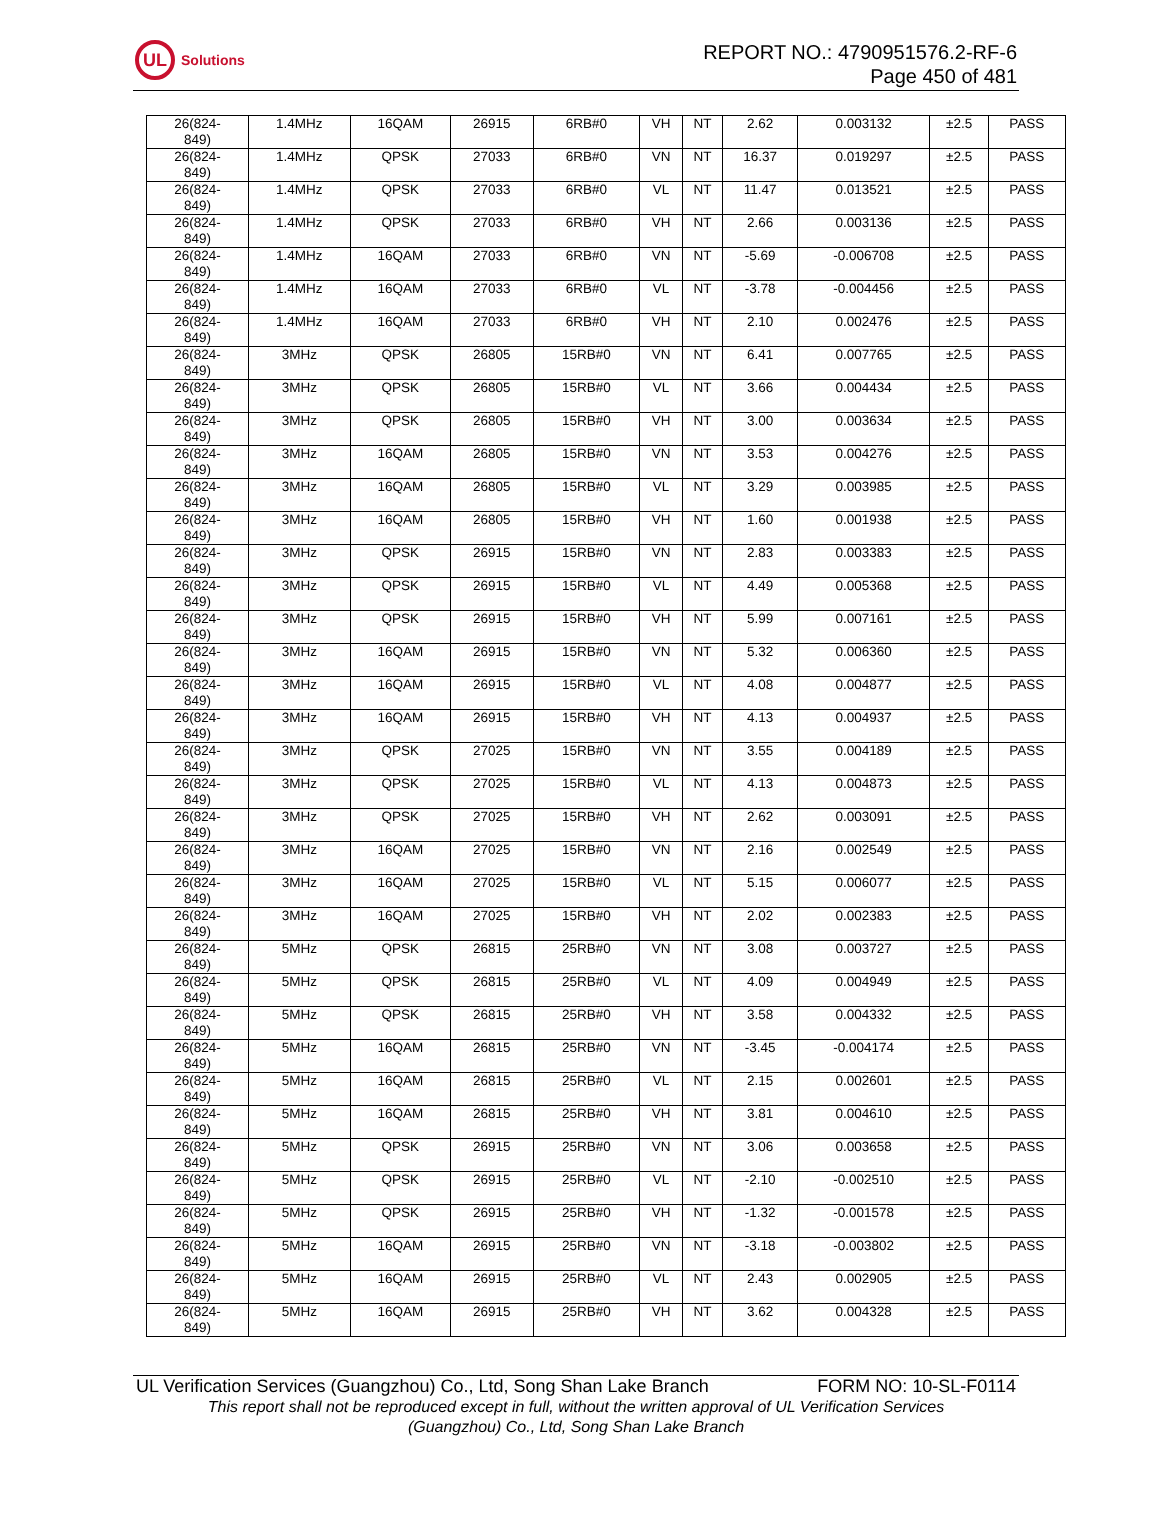UL
Solutions
REPORT NO.: 4790951576.2-RF-6
Page 450 of 481
| 26(824- 849) | 1.4MHz | 16QAM | 26915 | 6RB#0 | VH | NT | 2.62 | 0.003132 | ±2.5 | PASS |
| 26(824- 849) | 1.4MHz | QPSK | 27033 | 6RB#0 | VN | NT | 16.37 | 0.019297 | ±2.5 | PASS |
| 26(824- 849) | 1.4MHz | QPSK | 27033 | 6RB#0 | VL | NT | 11.47 | 0.013521 | ±2.5 | PASS |
| 26(824- 849) | 1.4MHz | QPSK | 27033 | 6RB#0 | VH | NT | 2.66 | 0.003136 | ±2.5 | PASS |
| 26(824- 849) | 1.4MHz | 16QAM | 27033 | 6RB#0 | VN | NT | -5.69 | -0.006708 | ±2.5 | PASS |
| 26(824- 849) | 1.4MHz | 16QAM | 27033 | 6RB#0 | VL | NT | -3.78 | -0.004456 | ±2.5 | PASS |
| 26(824- 849) | 1.4MHz | 16QAM | 27033 | 6RB#0 | VH | NT | 2.10 | 0.002476 | ±2.5 | PASS |
| 26(824- 849) | 3MHz | QPSK | 26805 | 15RB#0 | VN | NT | 6.41 | 0.007765 | ±2.5 | PASS |
| 26(824- 849) | 3MHz | QPSK | 26805 | 15RB#0 | VL | NT | 3.66 | 0.004434 | ±2.5 | PASS |
| 26(824- 849) | 3MHz | QPSK | 26805 | 15RB#0 | VH | NT | 3.00 | 0.003634 | ±2.5 | PASS |
| 26(824- 849) | 3MHz | 16QAM | 26805 | 15RB#0 | VN | NT | 3.53 | 0.004276 | ±2.5 | PASS |
| 26(824- 849) | 3MHz | 16QAM | 26805 | 15RB#0 | VL | NT | 3.29 | 0.003985 | ±2.5 | PASS |
| 26(824- 849) | 3MHz | 16QAM | 26805 | 15RB#0 | VH | NT | 1.60 | 0.001938 | ±2.5 | PASS |
| 26(824- 849) | 3MHz | QPSK | 26915 | 15RB#0 | VN | NT | 2.83 | 0.003383 | ±2.5 | PASS |
| 26(824- 849) | 3MHz | QPSK | 26915 | 15RB#0 | VL | NT | 4.49 | 0.005368 | ±2.5 | PASS |
| 26(824- 849) | 3MHz | QPSK | 26915 | 15RB#0 | VH | NT | 5.99 | 0.007161 | ±2.5 | PASS |
| 26(824- 849) | 3MHz | 16QAM | 26915 | 15RB#0 | VN | NT | 5.32 | 0.006360 | ±2.5 | PASS |
| 26(824- 849) | 3MHz | 16QAM | 26915 | 15RB#0 | VL | NT | 4.08 | 0.004877 | ±2.5 | PASS |
| 26(824- 849) | 3MHz | 16QAM | 26915 | 15RB#0 | VH | NT | 4.13 | 0.004937 | ±2.5 | PASS |
| 26(824- 849) | 3MHz | QPSK | 27025 | 15RB#0 | VN | NT | 3.55 | 0.004189 | ±2.5 | PASS |
| 26(824- 849) | 3MHz | QPSK | 27025 | 15RB#0 | VL | NT | 4.13 | 0.004873 | ±2.5 | PASS |
| 26(824- 849) | 3MHz | QPSK | 27025 | 15RB#0 | VH | NT | 2.62 | 0.003091 | ±2.5 | PASS |
| 26(824- 849) | 3MHz | 16QAM | 27025 | 15RB#0 | VN | NT | 2.16 | 0.002549 | ±2.5 | PASS |
| 26(824- 849) | 3MHz | 16QAM | 27025 | 15RB#0 | VL | NT | 5.15 | 0.006077 | ±2.5 | PASS |
| 26(824- 849) | 3MHz | 16QAM | 27025 | 15RB#0 | VH | NT | 2.02 | 0.002383 | ±2.5 | PASS |
| 26(824- 849) | 5MHz | QPSK | 26815 | 25RB#0 | VN | NT | 3.08 | 0.003727 | ±2.5 | PASS |
| 26(824- 849) | 5MHz | QPSK | 26815 | 25RB#0 | VL | NT | 4.09 | 0.004949 | ±2.5 | PASS |
| 26(824- 849) | 5MHz | QPSK | 26815 | 25RB#0 | VH | NT | 3.58 | 0.004332 | ±2.5 | PASS |
| 26(824- 849) | 5MHz | 16QAM | 26815 | 25RB#0 | VN | NT | -3.45 | -0.004174 | ±2.5 | PASS |
| 26(824- 849) | 5MHz | 16QAM | 26815 | 25RB#0 | VL | NT | 2.15 | 0.002601 | ±2.5 | PASS |
| 26(824- 849) | 5MHz | 16QAM | 26815 | 25RB#0 | VH | NT | 3.81 | 0.004610 | ±2.5 | PASS |
| 26(824- 849) | 5MHz | QPSK | 26915 | 25RB#0 | VN | NT | 3.06 | 0.003658 | ±2.5 | PASS |
| 26(824- 849) | 5MHz | QPSK | 26915 | 25RB#0 | VL | NT | -2.10 | -0.002510 | ±2.5 | PASS |
| 26(824- 849) | 5MHz | QPSK | 26915 | 25RB#0 | VH | NT | -1.32 | -0.001578 | ±2.5 | PASS |
| 26(824- 849) | 5MHz | 16QAM | 26915 | 25RB#0 | VN | NT | -3.18 | -0.003802 | ±2.5 | PASS |
| 26(824- 849) | 5MHz | 16QAM | 26915 | 25RB#0 | VL | NT | 2.43 | 0.002905 | ±2.5 | PASS |
| 26(824- 849) | 5MHz | 16QAM | 26915 | 25RB#0 | VH | NT | 3.62 | 0.004328 | ±2.5 | PASS |
UL Verification Services (Guangzhou) Co., Ltd, Song Shan Lake Branch FORM NO: 10-SL-F0114
This report shall not be reproduced except in full, without the written approval of UL Verification Services
(Guangzhou) Co., Ltd, Song Shan Lake Branch